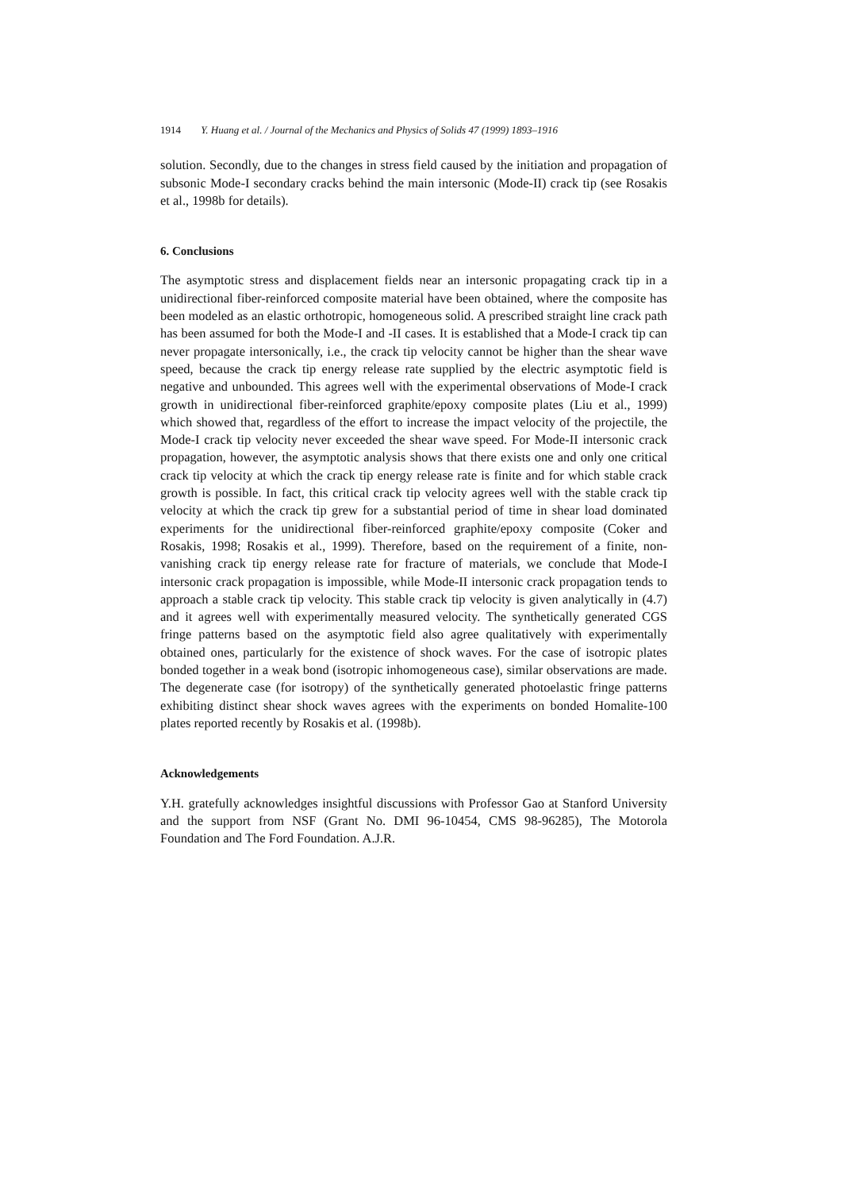1914 Y. Huang et al. / Journal of the Mechanics and Physics of Solids 47 (1999) 1893–1916
solution. Secondly, due to the changes in stress field caused by the initiation and propagation of subsonic Mode-I secondary cracks behind the main intersonic (Mode-II) crack tip (see Rosakis et al., 1998b for details).
6. Conclusions
The asymptotic stress and displacement fields near an intersonic propagating crack tip in a unidirectional fiber-reinforced composite material have been obtained, where the composite has been modeled as an elastic orthotropic, homogeneous solid. A prescribed straight line crack path has been assumed for both the Mode-I and -II cases. It is established that a Mode-I crack tip can never propagate intersonically, i.e., the crack tip velocity cannot be higher than the shear wave speed, because the crack tip energy release rate supplied by the electric asymptotic field is negative and unbounded. This agrees well with the experimental observations of Mode-I crack growth in unidirectional fiber-reinforced graphite/epoxy composite plates (Liu et al., 1999) which showed that, regardless of the effort to increase the impact velocity of the projectile, the Mode-I crack tip velocity never exceeded the shear wave speed. For Mode-II intersonic crack propagation, however, the asymptotic analysis shows that there exists one and only one critical crack tip velocity at which the crack tip energy release rate is finite and for which stable crack growth is possible. In fact, this critical crack tip velocity agrees well with the stable crack tip velocity at which the crack tip grew for a substantial period of time in shear load dominated experiments for the unidirectional fiber-reinforced graphite/epoxy composite (Coker and Rosakis, 1998; Rosakis et al., 1999). Therefore, based on the requirement of a finite, non-vanishing crack tip energy release rate for fracture of materials, we conclude that Mode-I intersonic crack propagation is impossible, while Mode-II intersonic crack propagation tends to approach a stable crack tip velocity. This stable crack tip velocity is given analytically in (4.7) and it agrees well with experimentally measured velocity. The synthetically generated CGS fringe patterns based on the asymptotic field also agree qualitatively with experimentally obtained ones, particularly for the existence of shock waves. For the case of isotropic plates bonded together in a weak bond (isotropic inhomogeneous case), similar observations are made. The degenerate case (for isotropy) of the synthetically generated photoelastic fringe patterns exhibiting distinct shear shock waves agrees with the experiments on bonded Homalite-100 plates reported recently by Rosakis et al. (1998b).
Acknowledgements
Y.H. gratefully acknowledges insightful discussions with Professor Gao at Stanford University and the support from NSF (Grant No. DMI 96-10454, CMS 98-96285), The Motorola Foundation and The Ford Foundation. A.J.R.